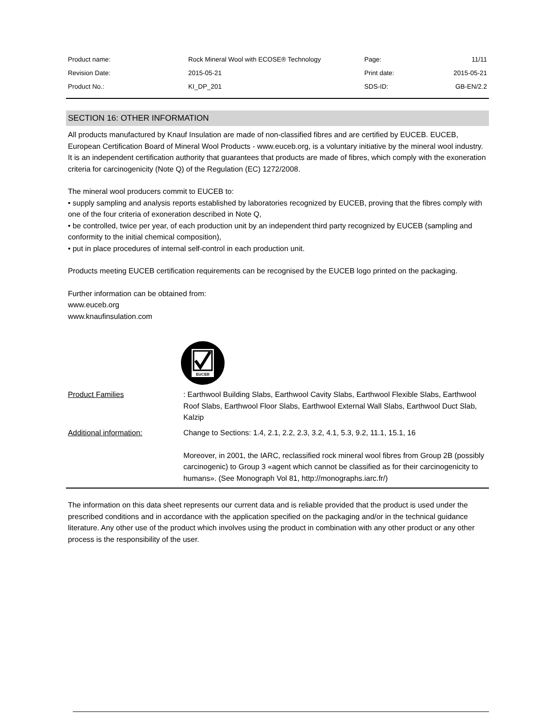| Product name: | Rock Mineral Wool with ECOSE® Technology | Page: | 11/11 |
| Revision Date: | 2015-05-21 | Print date: | 2015-05-21 |
| Product No.: | KI_DP_201 | SDS-ID: | GB-EN/2.2 |
SECTION 16: OTHER INFORMATION
All products manufactured by Knauf Insulation are made of non-classified fibres and are certified by EUCEB. EUCEB, European Certification Board of Mineral Wool Products - www.euceb.org, is a voluntary initiative by the mineral wool industry. It is an independent certification authority that guarantees that products are made of fibres, which comply with the exoneration criteria for carcinogenicity (Note Q) of the Regulation (EC) 1272/2008.
The mineral wool producers commit to EUCEB to:
• supply sampling and analysis reports established by laboratories recognized by EUCEB, proving that the fibres comply with one of the four criteria of exoneration described in Note Q,
• be controlled, twice per year, of each production unit by an independent third party recognized by EUCEB (sampling and conformity to the initial chemical composition),
• put in place procedures of internal self-control in each production unit.
Products meeting EUCEB certification requirements can be recognised by the EUCEB logo printed on the packaging.
Further information can be obtained from:
www.euceb.org
www.knaufinsulation.com
EUCEB
| Product Families | : Earthwool Building Slabs, Earthwool Cavity Slabs, Earthwool Flexible Slabs, Earthwool Roof Slabs, Earthwool Floor Slabs, Earthwool External Wall Slabs, Earthwool Duct Slab, Kalzip |
| Additional information: | Change to Sections: 1.4, 2.1, 2.2, 2.3, 3.2, 4.1, 5.3, 9.2, 11.1, 15.1, 16 Moreover, in 2001, the IARC, reclassified rock mineral wool fibres from Group 2B (possibly carcinogenic) to Group 3 «agent which cannot be classified as for their carcinogenicity to humans». (See Monograph Vol 81, http://monographs.iarc.fr/) |
The information on this data sheet represents our current data and is reliable provided that the product is used under the prescribed conditions and in accordance with the application specified on the packaging and/or in the technical guidance literature. Any other use of the product which involves using the product in combination with any other product or any other process is the responsibility of the user.